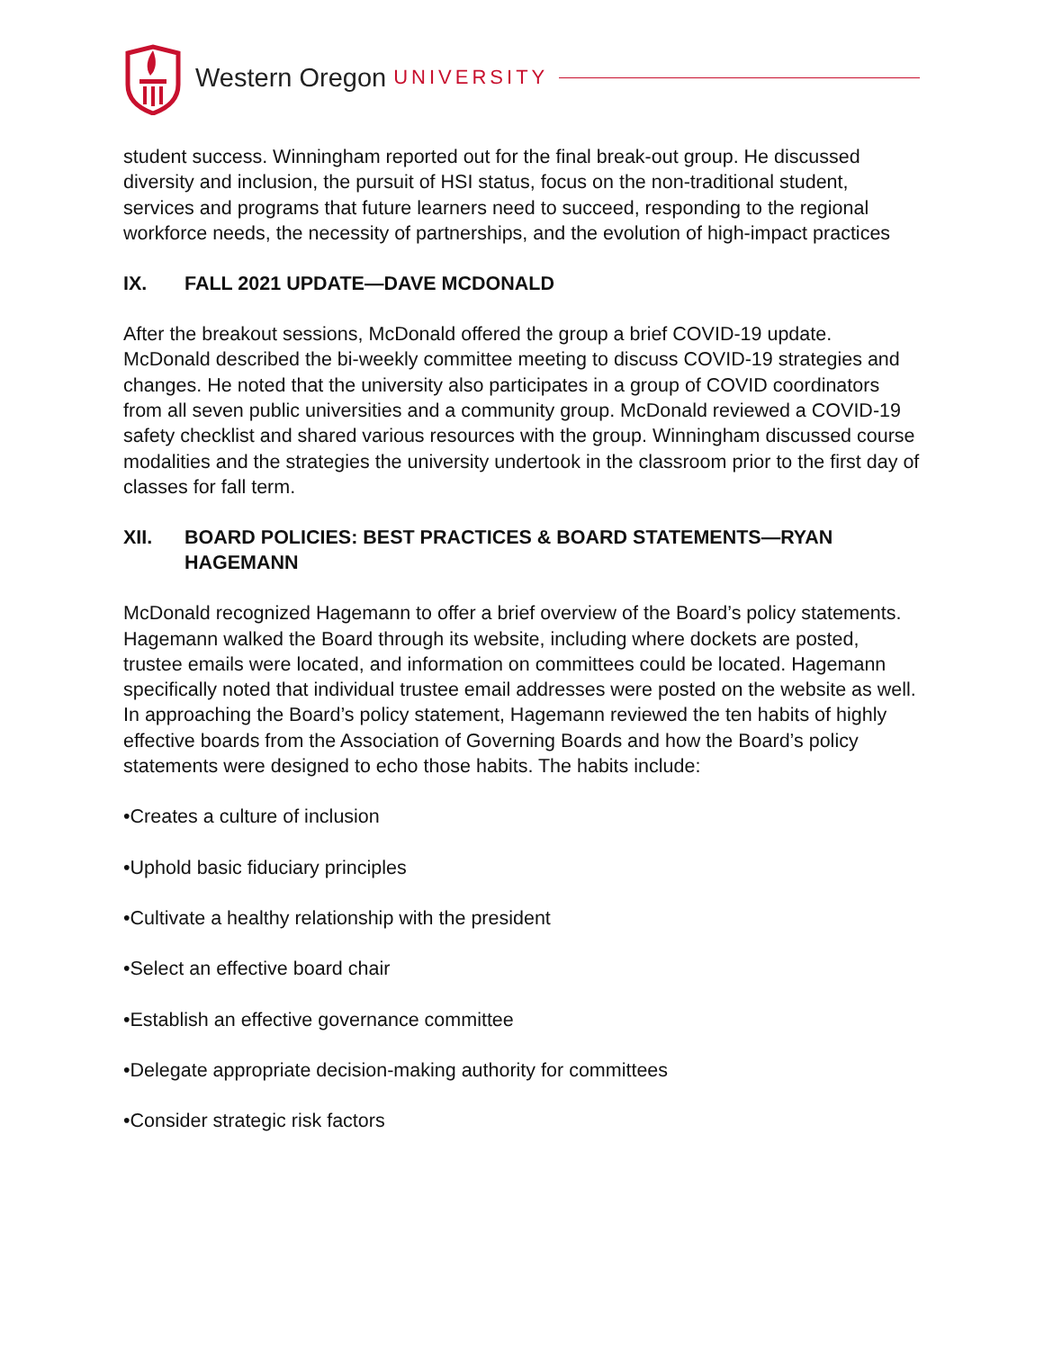Western Oregon UNIVERSITY
student success. Winningham reported out for the final break-out group. He discussed diversity and inclusion, the pursuit of HSI status, focus on the non-traditional student, services and programs that future learners need to succeed, responding to the regional workforce needs, the necessity of partnerships, and the evolution of high-impact practices
IX. FALL 2021 UPDATE—DAVE MCDONALD
After the breakout sessions, McDonald offered the group a brief COVID-19 update. McDonald described the bi-weekly committee meeting to discuss COVID-19 strategies and changes. He noted that the university also participates in a group of COVID coordinators from all seven public universities and a community group. McDonald reviewed a COVID-19 safety checklist and shared various resources with the group. Winningham discussed course modalities and the strategies the university undertook in the classroom prior to the first day of classes for fall term.
XII. BOARD POLICIES: BEST PRACTICES & BOARD STATEMENTS—RYAN HAGEMANN
McDonald recognized Hagemann to offer a brief overview of the Board’s policy statements. Hagemann walked the Board through its website, including where dockets are posted, trustee emails were located, and information on committees could be located. Hagemann specifically noted that individual trustee email addresses were posted on the website as well. In approaching the Board’s policy statement, Hagemann reviewed the ten habits of highly effective boards from the Association of Governing Boards and how the Board’s policy statements were designed to echo those habits. The habits include:
•Creates a culture of inclusion
•Uphold basic fiduciary principles
•Cultivate a healthy relationship with the president
•Select an effective board chair
•Establish an effective governance committee
•Delegate appropriate decision-making authority for committees
•Consider strategic risk factors